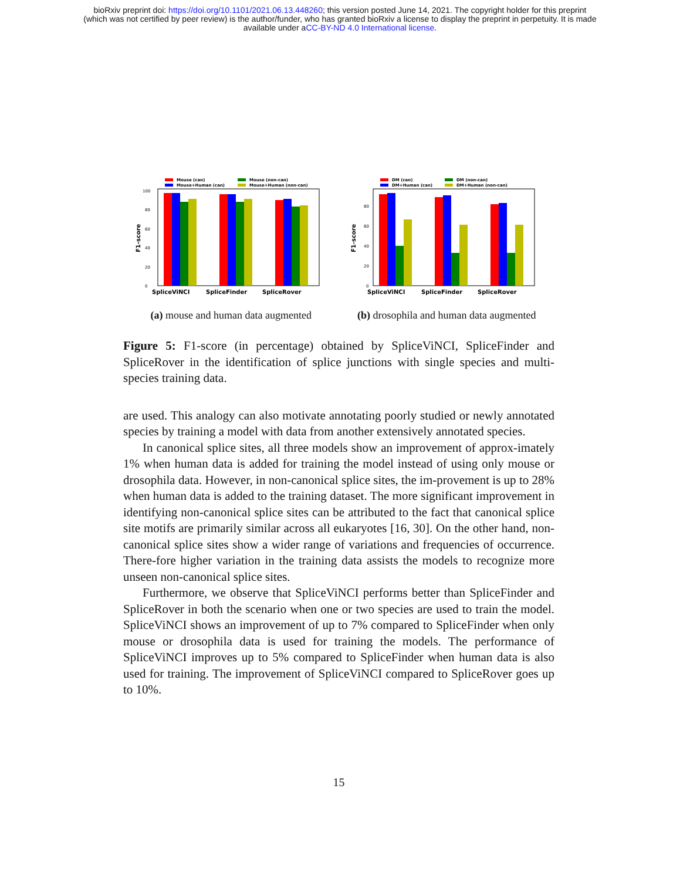bioRxiv preprint doi: https://doi.org/10.1101/2021.06.13.448260; this version posted June 14, 2021. The copyright holder for this preprint
(which was not certified by peer review) is the author/funder, who has granted bioRxiv a license to display the preprint in perpetuity. It is made
available under aCC-BY-ND 4.0 International license.
Mouse (can)
Mouse (non-can)
Mouse+Human (can)
Mouse+Human (non-can)
F1-score
0
20
40
60
80
100
SpliceViNCI
SpliceFinder
SpliceRover
(a) mouse and human data augmented
DM (can)
DM (non-can)
DM+Human (can)
DM+Human (non-can)
F1-score
0
20
40
60
80
SpliceViNCI
SpliceFinder
SpliceRover
(b) drosophila and human data augmented
Figure 5: F1-score (in percentage) obtained by SpliceViNCI, SpliceFinder and SpliceRover in the identification of splice junctions with single species and multi-species training data.
are used. This analogy can also motivate annotating poorly studied or newly annotated species by training a model with data from another extensively annotated species.
In canonical splice sites, all three models show an improvement of approx-imately 1% when human data is added for training the model instead of using only mouse or drosophila data. However, in non-canonical splice sites, the im-provement is up to 28% when human data is added to the training dataset. The more significant improvement in identifying non-canonical splice sites can be attributed to the fact that canonical splice site motifs are primarily similar across all eukaryotes [16, 30]. On the other hand, non-canonical splice sites show a wider range of variations and frequencies of occurrence. There-fore higher variation in the training data assists the models to recognize more unseen non-canonical splice sites.
Furthermore, we observe that SpliceViNCI performs better than SpliceFinder and SpliceRover in both the scenario when one or two species are used to train the model. SpliceViNCI shows an improvement of up to 7% compared to SpliceFinder when only mouse or drosophila data is used for training the models. The performance of SpliceViNCI improves up to 5% compared to SpliceFinder when human data is also used for training. The improvement of SpliceViNCI compared to SpliceRover goes up to 10%.
15